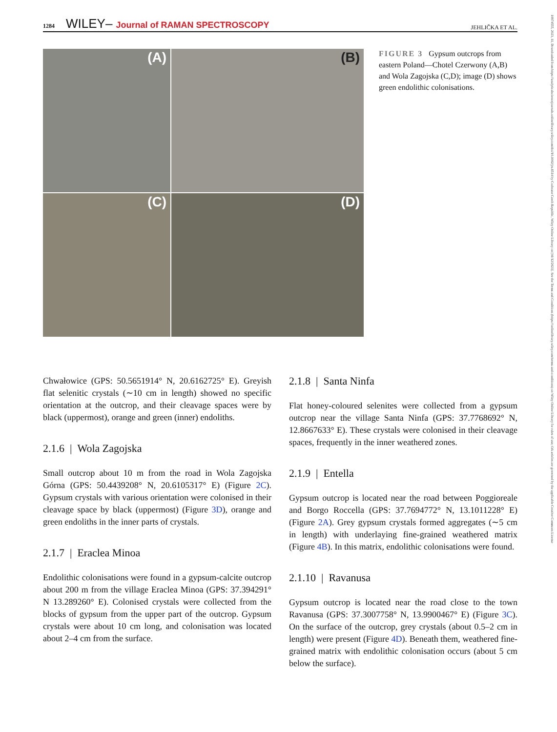1284 WILEY– Journal of RAMAN SPECTROSCOPY JEHLIČKA ET AL.
10974555, 2023, 11, Downloaded from https://analyticalsciencejournals.onlinelibrary.wiley.com/doi/10.1002/jrs.6514 by Cochrane Czech Republic, Wiley Online Library on [01/12/2023]. See the Terms and Conditions (https://onlinelibrary.wiley.com/terms-and-conditions) on Wiley Online Library for rules of use; OA articles are governed by the applicable Creative Commons License
(A)
(B)
(C)
(D)
FIGURE 3 Gypsum outcrops from eastern Poland—Chotel Czerwony (A,B) and Wola Zagojska (C,D); image (D) shows green endolithic colonisations.
Chwałowice (GPS: 50.5651914° N, 20.6162725° E). Greyish flat selenitic crystals (∼10 cm in length) showed no specific orientation at the outcrop, and their cleavage spaces were by black (uppermost), orange and green (inner) endoliths.
2.1.6 | Wola Zagojska
Small outcrop about 10 m from the road in Wola Zagojska Górna (GPS: 50.4439208° N, 20.6105317° E) (Figure 2C). Gypsum crystals with various orientation were colonised in their cleavage space by black (uppermost) (Figure 3D), orange and green endoliths in the inner parts of crystals.
2.1.7 | Eraclea Minoa
Endolithic colonisations were found in a gypsum-calcite outcrop about 200 m from the village Eraclea Minoa (GPS: 37.394291° N 13.289260° E). Colonised crystals were collected from the blocks of gypsum from the upper part of the outcrop. Gypsum crystals were about 10 cm long, and colonisation was located about 2–4 cm from the surface.
2.1.8 | Santa Ninfa
Flat honey-coloured selenites were collected from a gypsum outcrop near the village Santa Ninfa (GPS: 37.7768692° N, 12.8667633° E). These crystals were colonised in their cleavage spaces, frequently in the inner weathered zones.
2.1.9 | Entella
Gypsum outcrop is located near the road between Poggioreale and Borgo Roccella (GPS: 37.7694772° N, 13.1011228° E) (Figure 2A). Grey gypsum crystals formed aggregates (∼5 cm in length) with underlaying fine-grained weathered matrix (Figure 4B). In this matrix, endolithic colonisations were found.
2.1.10 | Ravanusa
Gypsum outcrop is located near the road close to the town Ravanusa (GPS: 37.3007758° N, 13.9900467° E) (Figure 3C). On the surface of the outcrop, grey crystals (about 0.5–2 cm in length) were present (Figure 4D). Beneath them, weathered fine-grained matrix with endolithic colonisation occurs (about 5 cm below the surface).